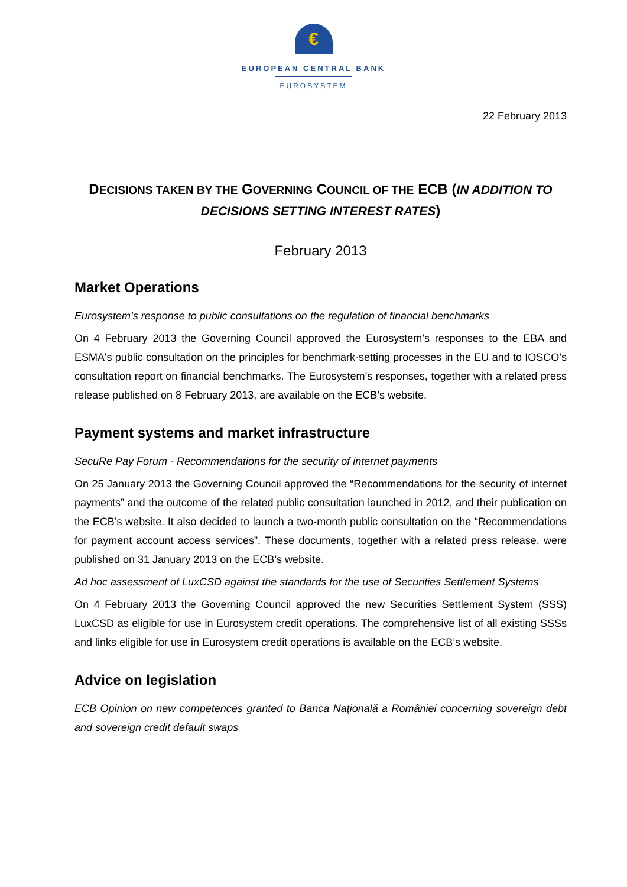€
EUROPEAN CENTRAL BANK
EUROSYSTEM
22 February 2013
DECISIONS TAKEN BY THE GOVERNING COUNCIL OF THE ECB (IN ADDITION TO DECISIONS SETTING INTEREST RATES)
February 2013
Market Operations
Eurosystem’s response to public consultations on the regulation of financial benchmarks
On 4 February 2013 the Governing Council approved the Eurosystem’s responses to the EBA and ESMA's public consultation on the principles for benchmark-setting processes in the EU and to IOSCO’s consultation report on financial benchmarks. The Eurosystem’s responses, together with a related press release published on 8 February 2013, are available on the ECB’s website.
Payment systems and market infrastructure
SecuRe Pay Forum - Recommendations for the security of internet payments
On 25 January 2013 the Governing Council approved the “Recommendations for the security of internet payments” and the outcome of the related public consultation launched in 2012, and their publication on the ECB’s website. It also decided to launch a two-month public consultation on the “Recommendations for payment account access services”. These documents, together with a related press release, were published on 31 January 2013 on the ECB’s website.
Ad hoc assessment of LuxCSD against the standards for the use of Securities Settlement Systems
On 4 February 2013 the Governing Council approved the new Securities Settlement System (SSS) LuxCSD as eligible for use in Eurosystem credit operations. The comprehensive list of all existing SSSs and links eligible for use in Eurosystem credit operations is available on the ECB’s website.
Advice on legislation
ECB Opinion on new competences granted to Banca Naţională a României concerning sovereign debt and sovereign credit default swaps